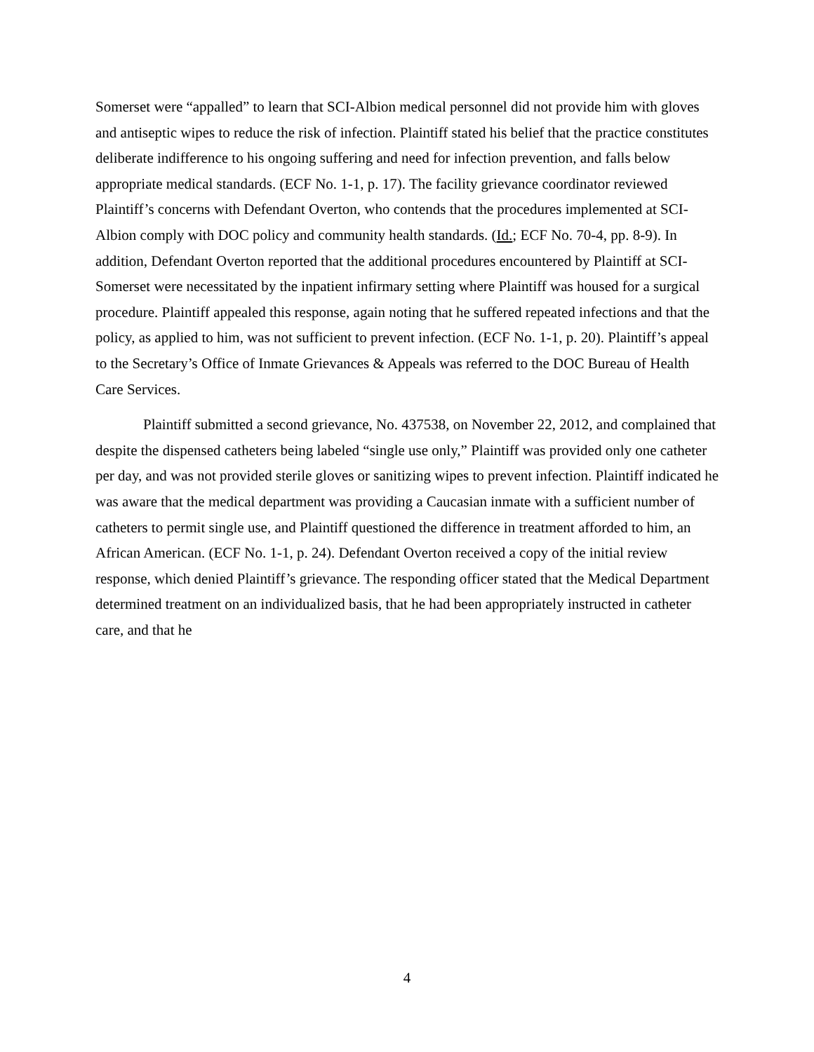Somerset were “appalled” to learn that SCI-Albion medical personnel did not provide him with gloves and antiseptic wipes to reduce the risk of infection. Plaintiff stated his belief that the practice constitutes deliberate indifference to his ongoing suffering and need for infection prevention, and falls below appropriate medical standards. (ECF No. 1-1, p. 17). The facility grievance coordinator reviewed Plaintiff’s concerns with Defendant Overton, who contends that the procedures implemented at SCI-Albion comply with DOC policy and community health standards. (Id.; ECF No. 70-4, pp. 8-9). In addition, Defendant Overton reported that the additional procedures encountered by Plaintiff at SCI-Somerset were necessitated by the inpatient infirmary setting where Plaintiff was housed for a surgical procedure. Plaintiff appealed this response, again noting that he suffered repeated infections and that the policy, as applied to him, was not sufficient to prevent infection. (ECF No. 1-1, p. 20). Plaintiff’s appeal to the Secretary’s Office of Inmate Grievances & Appeals was referred to the DOC Bureau of Health Care Services.
Plaintiff submitted a second grievance, No. 437538, on November 22, 2012, and complained that despite the dispensed catheters being labeled “single use only,” Plaintiff was provided only one catheter per day, and was not provided sterile gloves or sanitizing wipes to prevent infection. Plaintiff indicated he was aware that the medical department was providing a Caucasian inmate with a sufficient number of catheters to permit single use, and Plaintiff questioned the difference in treatment afforded to him, an African American. (ECF No. 1-1, p. 24). Defendant Overton received a copy of the initial review response, which denied Plaintiff’s grievance. The responding officer stated that the Medical Department determined treatment on an individualized basis, that he had been appropriately instructed in catheter care, and that he
4